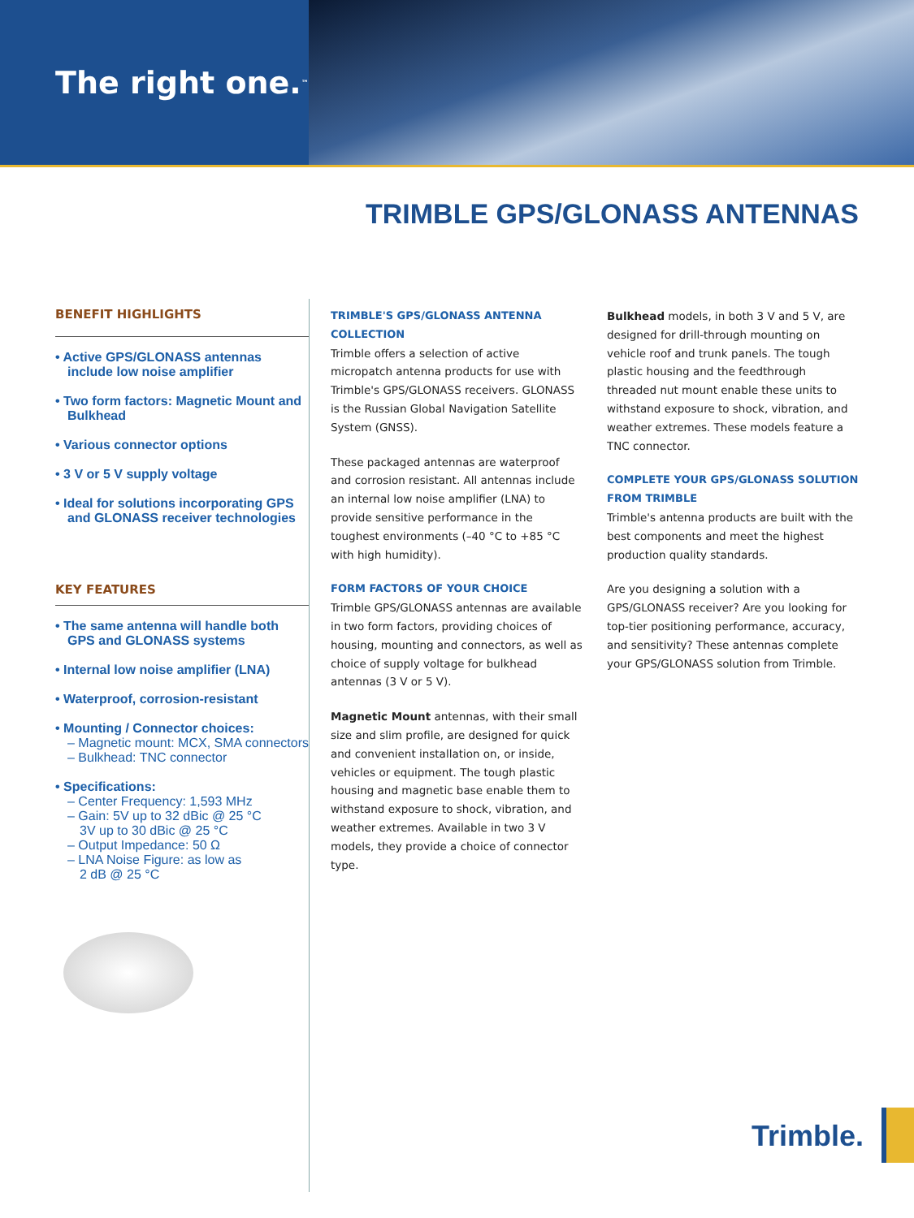The right one.<sup>™</sup>
TRIMBLE GPS/GLONASS ANTENNAS
BENEFIT HIGHLIGHTS
• Active GPS/GLONASS antennas include low noise amplifier
• Two form factors: Magnetic Mount and Bulkhead
• Various connector options
• 3 V or 5 V supply voltage
• Ideal for solutions incorporating GPS and GLONASS receiver technologies
KEY FEATURES
• The same antenna will handle both GPS and GLONASS systems
• Internal low noise amplifier (LNA)
• Waterproof, corrosion-resistant
• Mounting / Connector choices:
– Magnetic mount: MCX, SMA connectors
– Bulkhead: TNC connector
• Specifications:
– Center Frequency: 1,593 MHz
– Gain: 5V up to 32 dBic @ 25 °C
3V up to 30 dBic @ 25 °C
– Output Impedance: 50 Ω
– LNA Noise Figure: as low as
2 dB @ 25 °C
TRIMBLE'S GPS/GLONASS ANTENNA COLLECTION
Trimble offers a selection of active micropatch antenna products for use with Trimble's GPS/GLONASS receivers. GLONASS is the Russian Global Navigation Satellite System (GNSS).
These packaged antennas are waterproof and corrosion resistant. All antennas include an internal low noise amplifier (LNA) to provide sensitive performance in the toughest environments (–40 °C to +85 °C with high humidity).
FORM FACTORS OF YOUR CHOICE
Trimble GPS/GLONASS antennas are available in two form factors, providing choices of housing, mounting and connectors, as well as choice of supply voltage for bulkhead antennas (3 V or 5 V).
Magnetic Mount antennas, with their small size and slim profile, are designed for quick and convenient installation on, or inside, vehicles or equipment. The tough plastic housing and magnetic base enable them to withstand exposure to shock, vibration, and weather extremes. Available in two 3 V models, they provide a choice of connector type.
Bulkhead models, in both 3 V and 5 V, are designed for drill-through mounting on vehicle roof and trunk panels. The tough plastic housing and the feedthrough threaded nut mount enable these units to withstand exposure to shock, vibration, and weather extremes. These models feature a TNC connector.
COMPLETE YOUR GPS/GLONASS SOLUTION FROM TRIMBLE
Trimble's antenna products are built with the best components and meet the highest production quality standards.
Are you designing a solution with a GPS/GLONASS receiver? Are you looking for top-tier positioning performance, accuracy, and sensitivity? These antennas complete your GPS/GLONASS solution from Trimble.
Trimble.